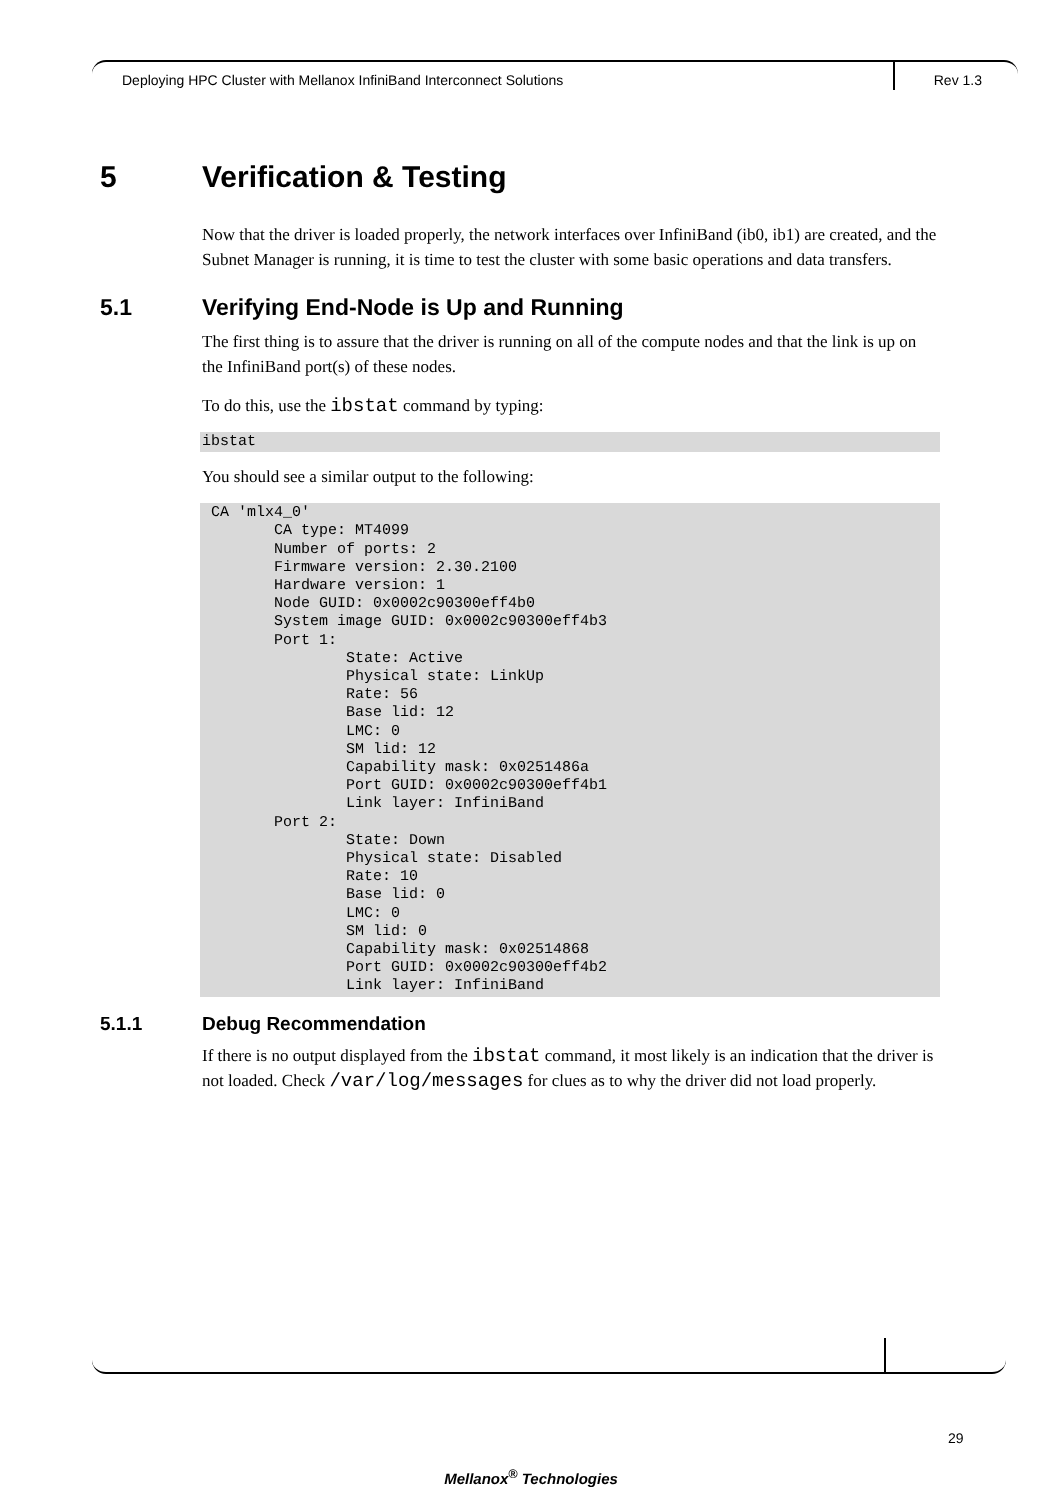Deploying HPC Cluster with Mellanox InfiniBand Interconnect Solutions Rev 1.3
5 Verification & Testing
Now that the driver is loaded properly, the network interfaces over InfiniBand (ib0, ib1) are created, and the Subnet Manager is running, it is time to test the cluster with some basic operations and data transfers.
5.1 Verifying End-Node is Up and Running
The first thing is to assure that the driver is running on all of the compute nodes and that the link is up on the InfiniBand port(s) of these nodes.
To do this, use the ibstat command by typing:
ibstat
You should see a similar output to the following:
 CA 'mlx4_0'
        CA type: MT4099
        Number of ports: 2
        Firmware version: 2.30.2100
        Hardware version: 1
        Node GUID: 0x0002c90300eff4b0
        System image GUID: 0x0002c90300eff4b3
        Port 1:
                State: Active
                Physical state: LinkUp
                Rate: 56
                Base lid: 12
                LMC: 0
                SM lid: 12
                Capability mask: 0x0251486a
                Port GUID: 0x0002c90300eff4b1
                Link layer: InfiniBand
        Port 2:
                State: Down
                Physical state: Disabled
                Rate: 10
                Base lid: 0
                LMC: 0
                SM lid: 0
                Capability mask: 0x02514868
                Port GUID: 0x0002c90300eff4b2
                Link layer: InfiniBand
5.1.1 Debug Recommendation
If there is no output displayed from the ibstat command, it most likely is an indication that the driver is not loaded. Check /var/log/messages for clues as to why the driver did not load properly.
29
Mellanox<sup>®</sup> Technologies